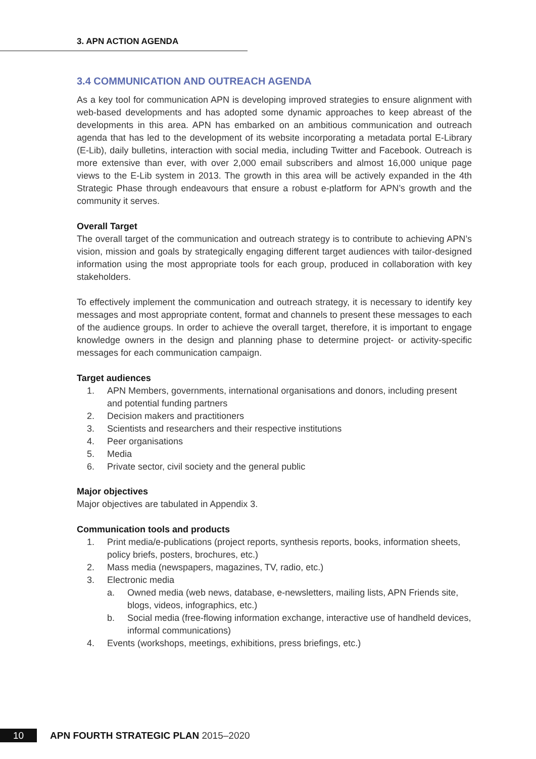3. APN ACTION AGENDA
3.4 COMMUNICATION AND OUTREACH AGENDA
As a key tool for communication APN is developing improved strategies to ensure alignment with web-based developments and has adopted some dynamic approaches to keep abreast of the developments in this area. APN has embarked on an ambitious communication and outreach agenda that has led to the development of its website incorporating a metadata portal E-Library (E-Lib), daily bulletins, interaction with social media, including Twitter and Facebook. Outreach is more extensive than ever, with over 2,000 email subscribers and almost 16,000 unique page views to the E-Lib system in 2013. The growth in this area will be actively expanded in the 4th Strategic Phase through endeavours that ensure a robust e-platform for APN’s growth and the community it serves.
Overall Target
The overall target of the communication and outreach strategy is to contribute to achieving APN’s vision, mission and goals by strategically engaging different target audiences with tailor-designed information using the most appropriate tools for each group, produced in collaboration with key stakeholders.
To effectively implement the communication and outreach strategy, it is necessary to identify key messages and most appropriate content, format and channels to present these messages to each of the audience groups. In order to achieve the overall target, therefore, it is important to engage knowledge owners in the design and planning phase to determine project- or activity-specific messages for each communication campaign.
Target audiences
1. APN Members, governments, international organisations and donors, including present and potential funding partners
2. Decision makers and practitioners
3. Scientists and researchers and their respective institutions
4. Peer organisations
5. Media
6. Private sector, civil society and the general public
Major objectives
Major objectives are tabulated in Appendix 3.
Communication tools and products
1. Print media/e-publications (project reports, synthesis reports, books, information sheets, policy briefs, posters, brochures, etc.)
2. Mass media (newspapers, magazines, TV, radio, etc.)
3. Electronic media
a. Owned media (web news, database, e-newsletters, mailing lists, APN Friends site, blogs, videos, infographics, etc.)
b. Social media (free-flowing information exchange, interactive use of handheld devices, informal communications)
4. Events (workshops, meetings, exhibitions, press briefings, etc.)
10
APN FOURTH STRATEGIC PLAN 2015–2020